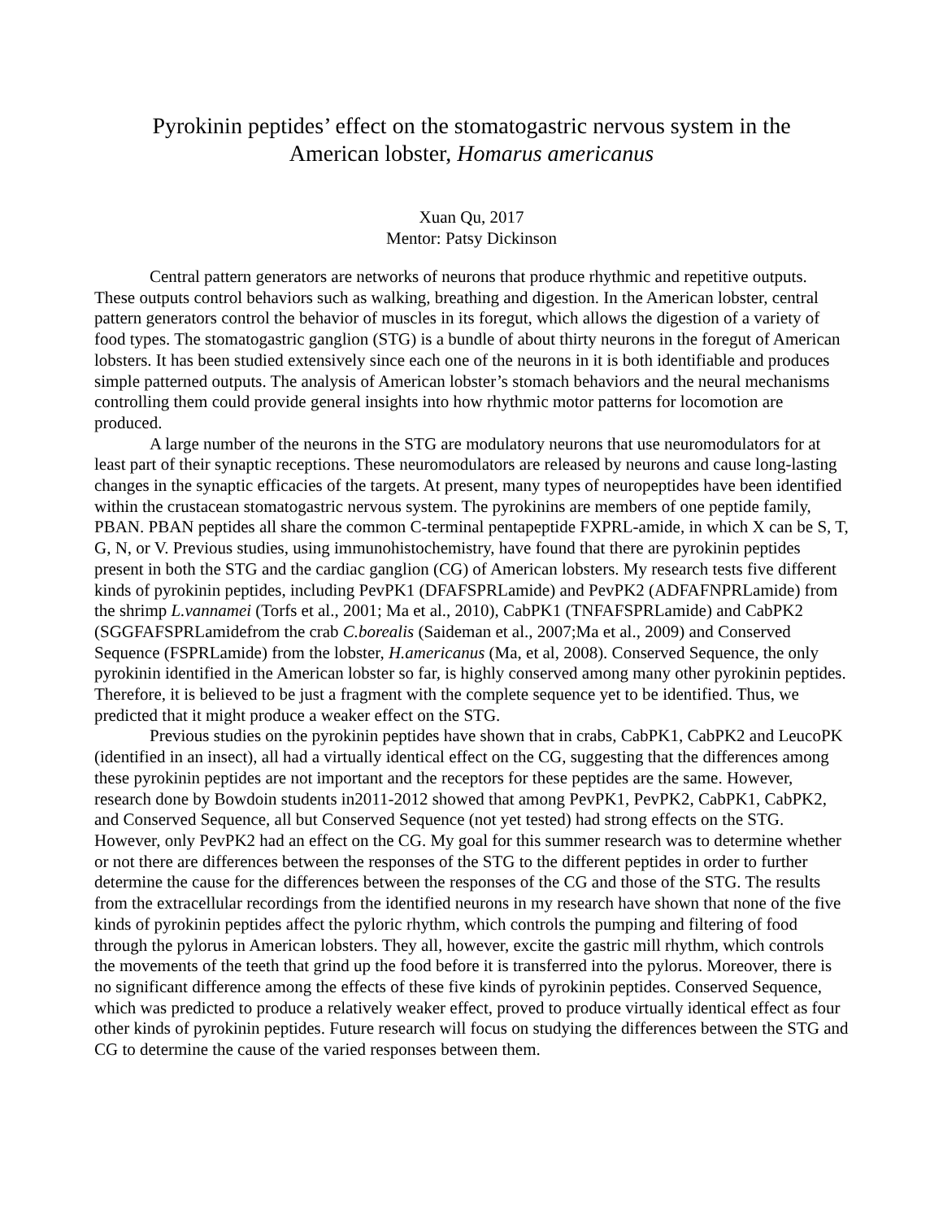Pyrokinin peptides’ effect on the stomatogastric nervous system in the
American lobster, Homarus americanus
Xuan Qu, 2017
Mentor: Patsy Dickinson
Central pattern generators are networks of neurons that produce rhythmic and repetitive outputs. These outputs control behaviors such as walking, breathing and digestion. In the American lobster, central pattern generators control the behavior of muscles in its foregut, which allows the digestion of a variety of food types. The stomatogastric ganglion (STG) is a bundle of about thirty neurons in the foregut of American lobsters. It has been studied extensively since each one of the neurons in it is both identifiable and produces simple patterned outputs. The analysis of American lobster’s stomach behaviors and the neural mechanisms controlling them could provide general insights into how rhythmic motor patterns for locomotion are produced.
A large number of the neurons in the STG are modulatory neurons that use neuromodulators for at least part of their synaptic receptions. These neuromodulators are released by neurons and cause long-lasting changes in the synaptic efficacies of the targets. At present, many types of neuropeptides have been identified within the crustacean stomatogastric nervous system. The pyrokinins are members of one peptide family, PBAN. PBAN peptides all share the common C-terminal pentapeptide FXPRL-amide, in which X can be S, T, G, N, or V. Previous studies, using immunohistochemistry, have found that there are pyrokinin peptides present in both the STG and the cardiac ganglion (CG) of American lobsters. My research tests five different kinds of pyrokinin peptides, including PevPK1 (DFAFSPRLamide) and PevPK2 (ADFAFNPRLamide) from the shrimp L.vannamei (Torfs et al., 2001; Ma et al., 2010), CabPK1 (TNFAFSPRLamide) and CabPK2 (SGGFAFSPRLamidefrom the crab C.borealis (Saideman et al., 2007;Ma et al., 2009) and Conserved Sequence (FSPRLamide) from the lobster, H.americanus (Ma, et al, 2008). Conserved Sequence, the only pyrokinin identified in the American lobster so far, is highly conserved among many other pyrokinin peptides. Therefore, it is believed to be just a fragment with the complete sequence yet to be identified. Thus, we predicted that it might produce a weaker effect on the STG.
Previous studies on the pyrokinin peptides have shown that in crabs, CabPK1, CabPK2 and LeucoPK (identified in an insect), all had a virtually identical effect on the CG, suggesting that the differences among these pyrokinin peptides are not important and the receptors for these peptides are the same. However, research done by Bowdoin students in2011-2012 showed that among PevPK1, PevPK2, CabPK1, CabPK2, and Conserved Sequence, all but Conserved Sequence (not yet tested) had strong effects on the STG. However, only PevPK2 had an effect on the CG. My goal for this summer research was to determine whether or not there are differences between the responses of the STG to the different peptides in order to further determine the cause for the differences between the responses of the CG and those of the STG. The results from the extracellular recordings from the identified neurons in my research have shown that none of the five kinds of pyrokinin peptides affect the pyloric rhythm, which controls the pumping and filtering of food through the pylorus in American lobsters. They all, however, excite the gastric mill rhythm, which controls the movements of the teeth that grind up the food before it is transferred into the pylorus. Moreover, there is no significant difference among the effects of these five kinds of pyrokinin peptides. Conserved Sequence, which was predicted to produce a relatively weaker effect, proved to produce virtually identical effect as four other kinds of pyrokinin peptides. Future research will focus on studying the differences between the STG and CG to determine the cause of the varied responses between them.